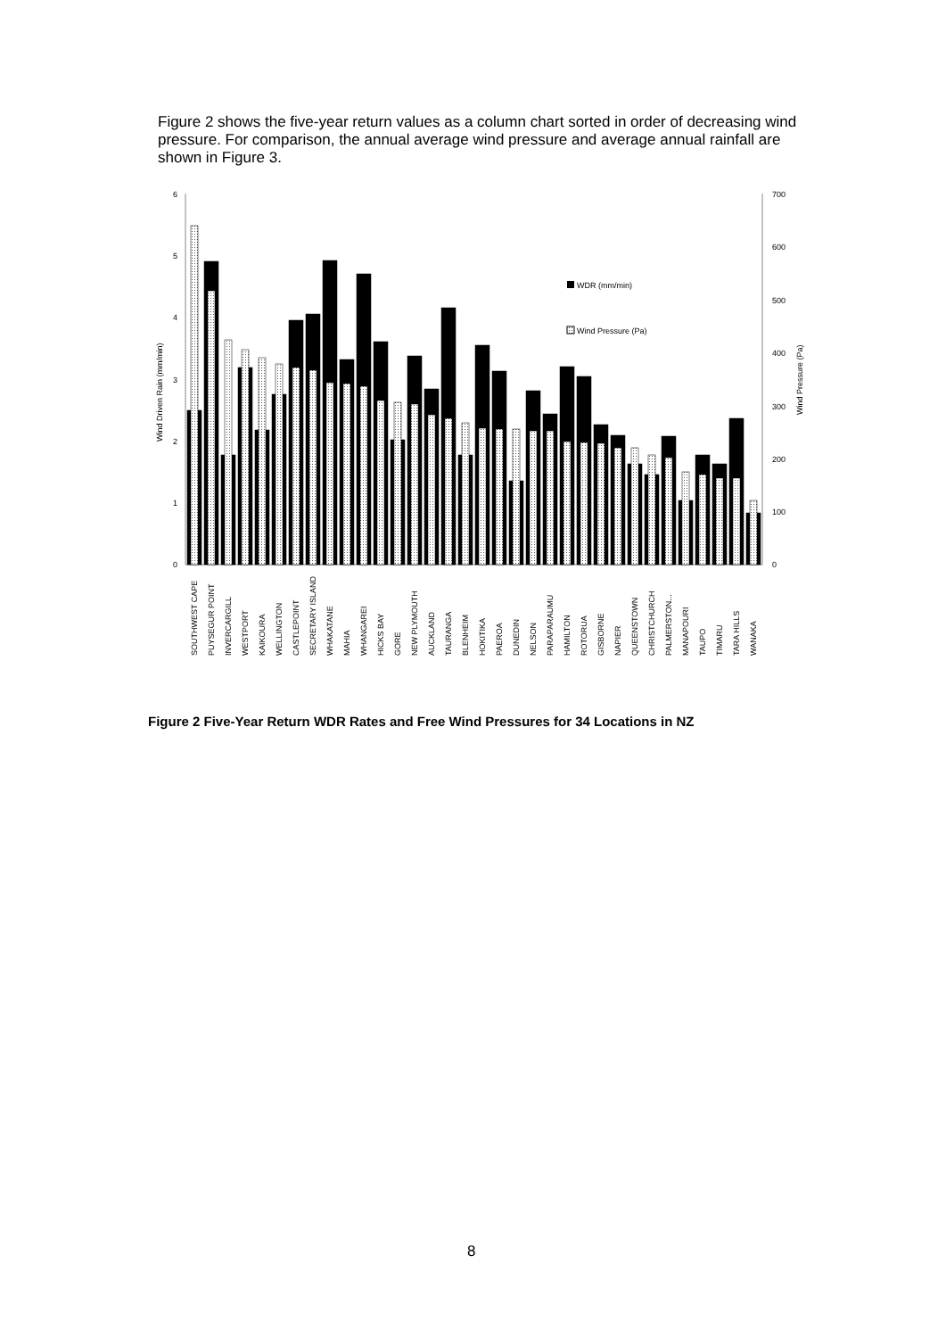Figure 2 shows the five-year return values as a column chart sorted in order of decreasing wind pressure. For comparison, the annual average wind pressure and average annual rainfall are shown in Figure 3.
6
5
4
3
2
1
0
700
600
500
400
300
200
100
0
Wind Driven Rain (mm/min)
Wind Pressure (Pa)
WDR (mm/min)
Wind Pressure (Pa)
SOUTHWEST CAPE
PUYSEGUR POINT
INVERCARGILL
WESTPORT
KAIKOURA
WELLINGTON
CASTLEPOINT
SECRETARY ISLAND
WHAKATANE
MAHIA
WHANGAREI
HICKS BAY
GORE
NEW PLYMOUTH
AUCKLAND
TAURANGA
BLENHEIM
HOKITIKA
PAEROA
DUNEDIN
NELSON
PARAPARAUMU
HAMILTON
ROTORUA
GISBORNE
NAPIER
QUEENSTOWN
CHRISTCHURCH
PALMERSTON...
MANAPOURI
TAUPO
TIMARU
TARA HILLS
WANAKA
Figure 2 Five-Year Return WDR Rates and Free Wind Pressures for 34 Locations in NZ
8